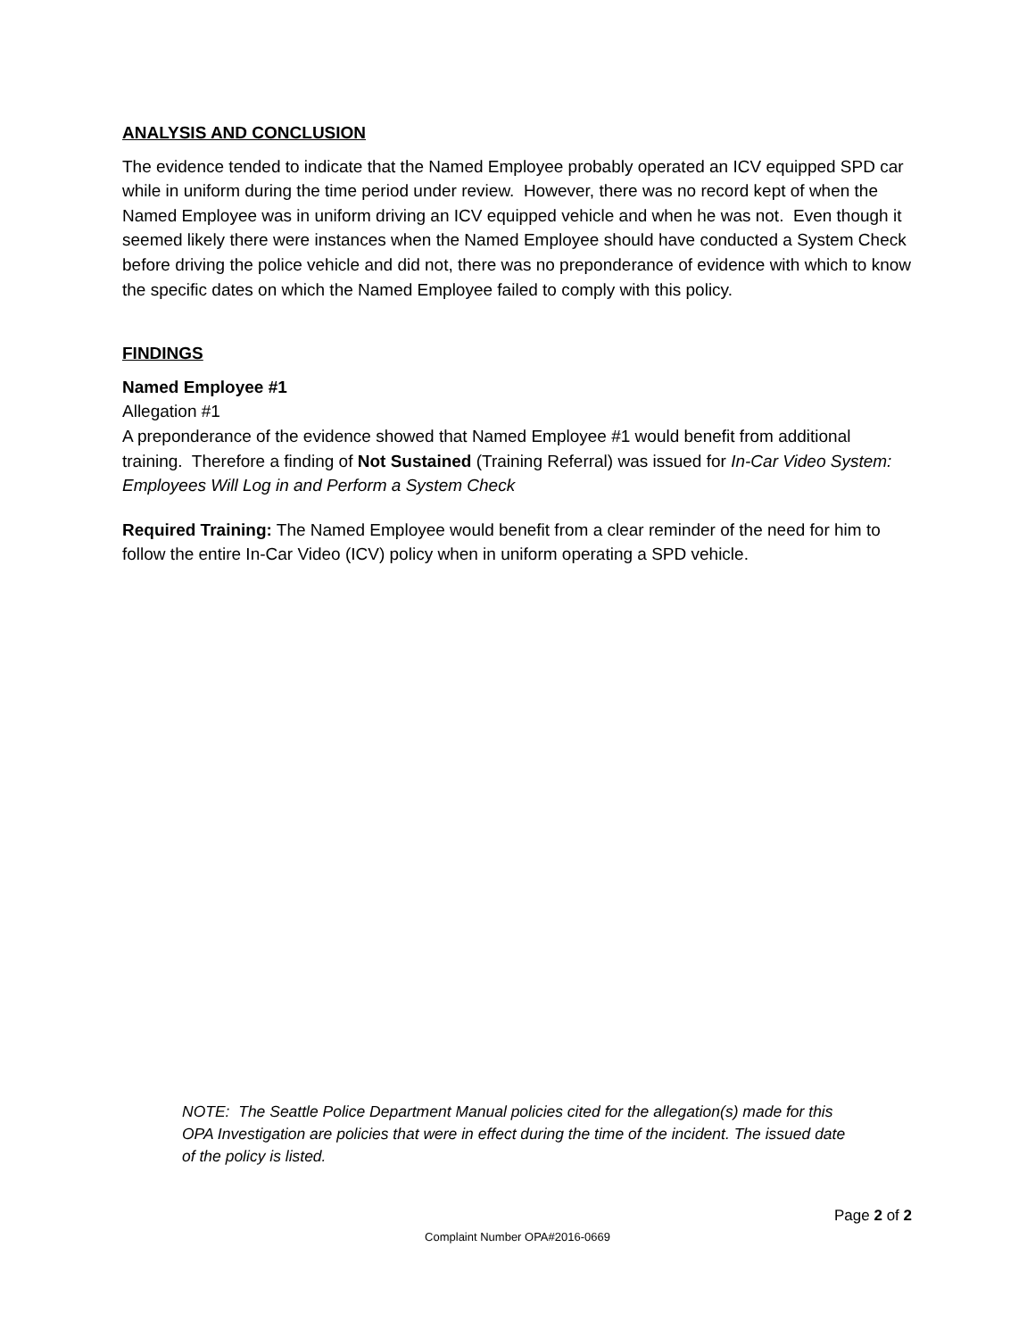ANALYSIS AND CONCLUSION
The evidence tended to indicate that the Named Employee probably operated an ICV equipped SPD car while in uniform during the time period under review. However, there was no record kept of when the Named Employee was in uniform driving an ICV equipped vehicle and when he was not. Even though it seemed likely there were instances when the Named Employee should have conducted a System Check before driving the police vehicle and did not, there was no preponderance of evidence with which to know the specific dates on which the Named Employee failed to comply with this policy.
FINDINGS
Named Employee #1
Allegation #1
A preponderance of the evidence showed that Named Employee #1 would benefit from additional training. Therefore a finding of Not Sustained (Training Referral) was issued for In-Car Video System: Employees Will Log in and Perform a System Check
Required Training: The Named Employee would benefit from a clear reminder of the need for him to follow the entire In-Car Video (ICV) policy when in uniform operating a SPD vehicle.
NOTE: The Seattle Police Department Manual policies cited for the allegation(s) made for this OPA Investigation are policies that were in effect during the time of the incident. The issued date of the policy is listed.
Page 2 of 2
Complaint Number OPA#2016-0669